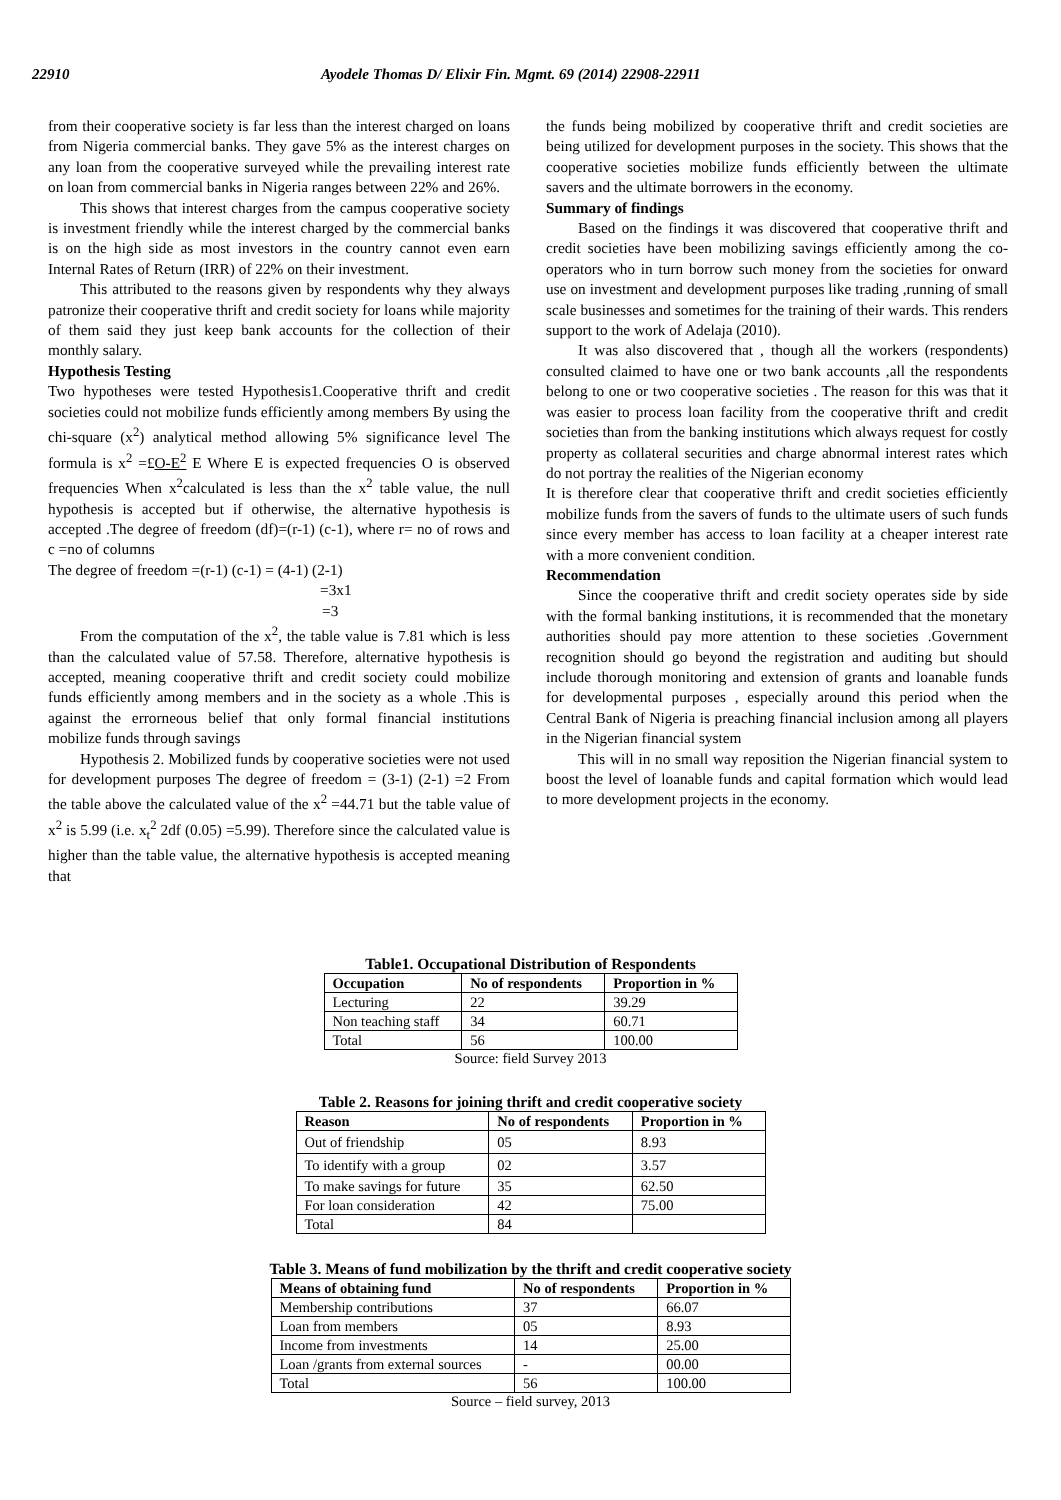22910 Ayodele Thomas D/ Elixir Fin. Mgmt. 69 (2014) 22908-22911
from their cooperative society is far less than the interest charged on loans from Nigeria commercial banks. They gave 5% as the interest charges on any loan from the cooperative surveyed while the prevailing interest rate on loan from commercial banks in Nigeria ranges between 22% and 26%.
This shows that interest charges from the campus cooperative society is investment friendly while the interest charged by the commercial banks is on the high side as most investors in the country cannot even earn Internal Rates of Return (IRR) of 22% on their investment.
This attributed to the reasons given by respondents why they always patronize their cooperative thrift and credit society for loans while majority of them said they just keep bank accounts for the collection of their monthly salary.
Hypothesis Testing
Two hypotheses were tested Hypothesis1.Cooperative thrift and credit societies could not mobilize funds efficiently among members By using the chi-square (x<sup>2</sup>) analytical method allowing 5% significance level The formula is x<sup>2</sup> =£O-E<sup>2</sup> E Where E is expected frequencies O is observed frequencies When x<sup>2</sup>calculated is less than the x<sup>2</sup> table value, the null hypothesis is accepted but if otherwise, the alternative hypothesis is accepted .The degree of freedom (df)=(r-1) (c-1), where r= no of rows and c =no of columns
The degree of freedom =(r-1) (c-1) = (4-1) (2-1)
=3x1
=3
From the computation of the x<sup>2</sup>, the table value is 7.81 which is less than the calculated value of 57.58. Therefore, alternative hypothesis is accepted, meaning cooperative thrift and credit society could mobilize funds efficiently among members and in the society as a whole .This is against the errorneous belief that only formal financial institutions mobilize funds through savings
Hypothesis 2. Mobilized funds by cooperative societies were not used for development purposes The degree of freedom = (3-1) (2-1) =2 From the table above the calculated value of the x<sup>2</sup> =44.71 but the table value of x<sup>2</sup> is 5.99 (i.e. x<sub>t</sub><sup>2</sup> 2df (0.05) =5.99). Therefore since the calculated value is higher than the table value, the alternative hypothesis is accepted meaning that
the funds being mobilized by cooperative thrift and credit societies are being utilized for development purposes in the society. This shows that the cooperative societies mobilize funds efficiently between the ultimate savers and the ultimate borrowers in the economy.
Summary of findings
Based on the findings it was discovered that cooperative thrift and credit societies have been mobilizing savings efficiently among the co-operators who in turn borrow such money from the societies for onward use on investment and development purposes like trading ,running of small scale businesses and sometimes for the training of their wards. This renders support to the work of Adelaja (2010).
It was also discovered that , though all the workers (respondents) consulted claimed to have one or two bank accounts ,all the respondents belong to one or two cooperative societies . The reason for this was that it was easier to process loan facility from the cooperative thrift and credit societies than from the banking institutions which always request for costly property as collateral securities and charge abnormal interest rates which do not portray the realities of the Nigerian economy
It is therefore clear that cooperative thrift and credit societies efficiently mobilize funds from the savers of funds to the ultimate users of such funds since every member has access to loan facility at a cheaper interest rate with a more convenient condition.
Recommendation
Since the cooperative thrift and credit society operates side by side with the formal banking institutions, it is recommended that the monetary authorities should pay more attention to these societies .Government recognition should go beyond the registration and auditing but should include thorough monitoring and extension of grants and loanable funds for developmental purposes , especially around this period when the Central Bank of Nigeria is preaching financial inclusion among all players in the Nigerian financial system
This will in no small way reposition the Nigerian financial system to boost the level of loanable funds and capital formation which would lead to more development projects in the economy.
Table1. Occupational Distribution of Respondents
| Occupation | No of respondents | Proportion in % |
| --- | --- | --- |
| Lecturing | 22 | 39.29 |
| Non teaching staff | 34 | 60.71 |
| Total | 56 | 100.00 |
Source: field Survey 2013
Table 2. Reasons for joining thrift and credit cooperative society
| Reason | No of respondents | Proportion in % |
| --- | --- | --- |
| Out of friendship | 05 | 8.93 |
| To identify with a group | 02 | 3.57 |
| To make savings for future | 35 | 62.50 |
| For loan consideration | 42 | 75.00 |
| Total | 84 | |
Table 3. Means of fund mobilization by the thrift and credit cooperative society
| Means of obtaining fund | No of respondents | Proportion in % |
| --- | --- | --- |
| Membership contributions | 37 | 66.07 |
| Loan from members | 05 | 8.93 |
| Income from investments | 14 | 25.00 |
| Loan /grants from external sources | - | 00.00 |
| Total | 56 | 100.00 |
Source – field survey, 2013